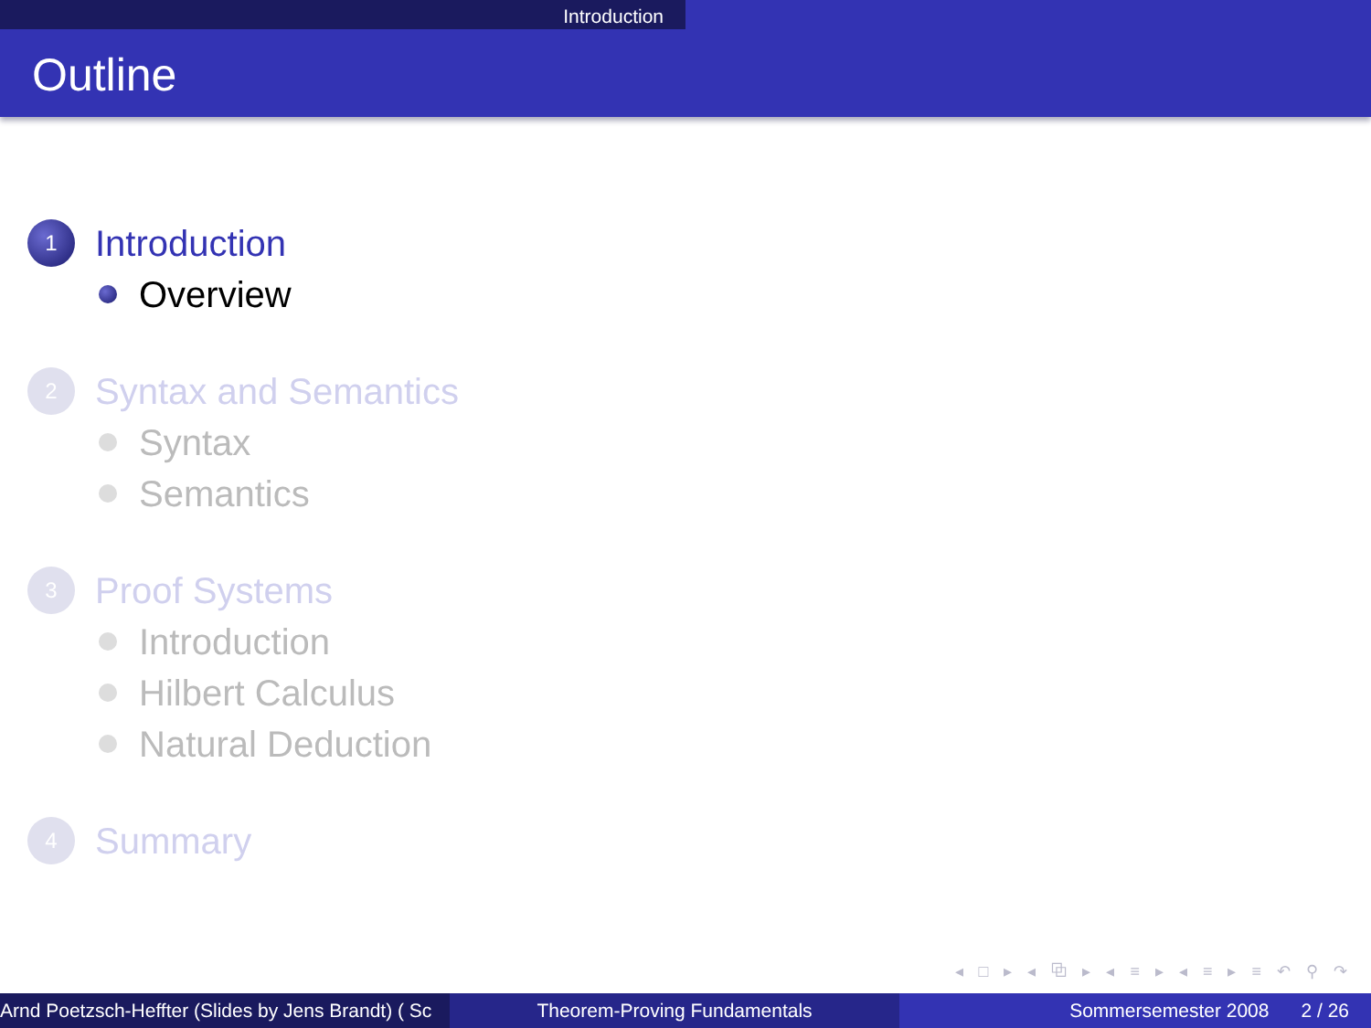Introduction
Outline
1
Introduction
Overview
2
Syntax and Semantics
Syntax
Semantics
3
Proof Systems
Introduction
Hilbert Calculus
Natural Deduction
4
Summary
◂ □ ▸ ◂ ⧉ ▸ ◂ ≡ ▸ ◂ ≡ ▸ ≡ ↶ ⚲ ↷
Arnd Poetzsch-Heffter (Slides by Jens Brandt) ( Sc Theorem-Proving Fundamentals Sommersemester 2008 2 / 26